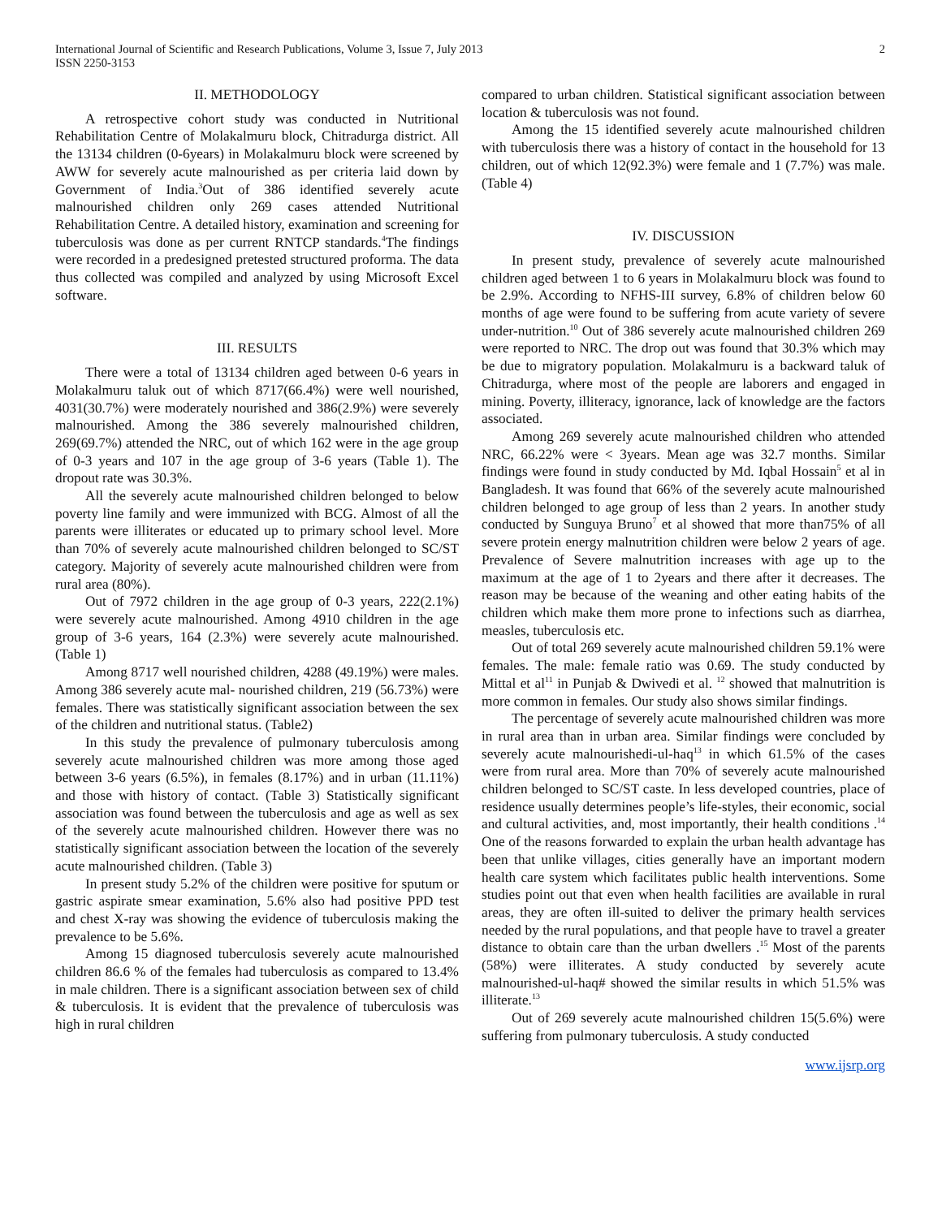International Journal of Scientific and Research Publications, Volume 3, Issue 7, July 2013
ISSN 2250-3153
2
II. METHODOLOGY
A retrospective cohort study was conducted in Nutritional Rehabilitation Centre of Molakalmuru block, Chitradurga district. All the 13134 children (0-6years) in Molakalmuru block were screened by AWW for severely acute malnourished as per criteria laid down by Government of India.<sup>3</sup>Out of 386 identified severely acute malnourished children only 269 cases attended Nutritional Rehabilitation Centre. A detailed history, examination and screening for tuberculosis was done as per current RNTCP standards.<sup>4</sup>The findings were recorded in a predesigned pretested structured proforma. The data thus collected was compiled and analyzed by using Microsoft Excel software.
III. RESULTS
There were a total of 13134 children aged between 0-6 years in Molakalmuru taluk out of which 8717(66.4%) were well nourished, 4031(30.7%) were moderately nourished and 386(2.9%) were severely malnourished. Among the 386 severely malnourished children, 269(69.7%) attended the NRC, out of which 162 were in the age group of 0-3 years and 107 in the age group of 3-6 years (Table 1). The dropout rate was 30.3%.
All the severely acute malnourished children belonged to below poverty line family and were immunized with BCG. Almost of all the parents were illiterates or educated up to primary school level. More than 70% of severely acute malnourished children belonged to SC/ST category. Majority of severely acute malnourished children were from rural area (80%).
Out of 7972 children in the age group of 0-3 years, 222(2.1%) were severely acute malnourished. Among 4910 children in the age group of 3-6 years, 164 (2.3%) were severely acute malnourished. (Table 1)
Among 8717 well nourished children, 4288 (49.19%) were males. Among 386 severely acute mal- nourished children, 219 (56.73%) were females. There was statistically significant association between the sex of the children and nutritional status. (Table2)
In this study the prevalence of pulmonary tuberculosis among severely acute malnourished children was more among those aged between 3-6 years (6.5%), in females (8.17%) and in urban (11.11%) and those with history of contact. (Table 3) Statistically significant association was found between the tuberculosis and age as well as sex of the severely acute malnourished children. However there was no statistically significant association between the location of the severely acute malnourished children. (Table 3)
In present study 5.2% of the children were positive for sputum or gastric aspirate smear examination, 5.6% also had positive PPD test and chest X-ray was showing the evidence of tuberculosis making the prevalence to be 5.6%.
Among 15 diagnosed tuberculosis severely acute malnourished children 86.6 % of the females had tuberculosis as compared to 13.4% in male children. There is a significant association between sex of child & tuberculosis. It is evident that the prevalence of tuberculosis was high in rural children
compared to urban children. Statistical significant association between location & tuberculosis was not found.
Among the 15 identified severely acute malnourished children with tuberculosis there was a history of contact in the household for 13 children, out of which 12(92.3%) were female and 1 (7.7%) was male. (Table 4)
IV. DISCUSSION
In present study, prevalence of severely acute malnourished children aged between 1 to 6 years in Molakalmuru block was found to be 2.9%. According to NFHS-III survey, 6.8% of children below 60 months of age were found to be suffering from acute variety of severe under-nutrition.<sup>10</sup> Out of 386 severely acute malnourished children 269 were reported to NRC. The drop out was found that 30.3% which may be due to migratory population. Molakalmuru is a backward taluk of Chitradurga, where most of the people are laborers and engaged in mining. Poverty, illiteracy, ignorance, lack of knowledge are the factors associated.
Among 269 severely acute malnourished children who attended NRC, 66.22% were < 3years. Mean age was 32.7 months. Similar findings were found in study conducted by Md. Iqbal Hossain<sup>5</sup> et al in Bangladesh. It was found that 66% of the severely acute malnourished children belonged to age group of less than 2 years. In another study conducted by Sunguya Bruno<sup>7</sup> et al showed that more than75% of all severe protein energy malnutrition children were below 2 years of age. Prevalence of Severe malnutrition increases with age up to the maximum at the age of 1 to 2years and there after it decreases. The reason may be because of the weaning and other eating habits of the children which make them more prone to infections such as diarrhea, measles, tuberculosis etc.
Out of total 269 severely acute malnourished children 59.1% were females. The male: female ratio was 0.69. The study conducted by Mittal et al<sup>11</sup> in Punjab & Dwivedi et al. <sup>12</sup> showed that malnutrition is more common in females. Our study also shows similar findings.
The percentage of severely acute malnourished children was more in rural area than in urban area. Similar findings were concluded by severely acute malnourishedi-ul-haq<sup>13</sup> in which 61.5% of the cases were from rural area. More than 70% of severely acute malnourished children belonged to SC/ST caste. In less developed countries, place of residence usually determines people’s life-styles, their economic, social and cultural activities, and, most importantly, their health conditions .<sup>14</sup> One of the reasons forwarded to explain the urban health advantage has been that unlike villages, cities generally have an important modern health care system which facilitates public health interventions. Some studies point out that even when health facilities are available in rural areas, they are often ill-suited to deliver the primary health services needed by the rural populations, and that people have to travel a greater distance to obtain care than the urban dwellers .<sup>15</sup> Most of the parents (58%) were illiterates. A study conducted by severely acute malnourished-ul-haq# showed the similar results in which 51.5% was illiterate.<sup>13</sup>
Out of 269 severely acute malnourished children 15(5.6%) were suffering from pulmonary tuberculosis. A study conducted
www.ijsrp.org